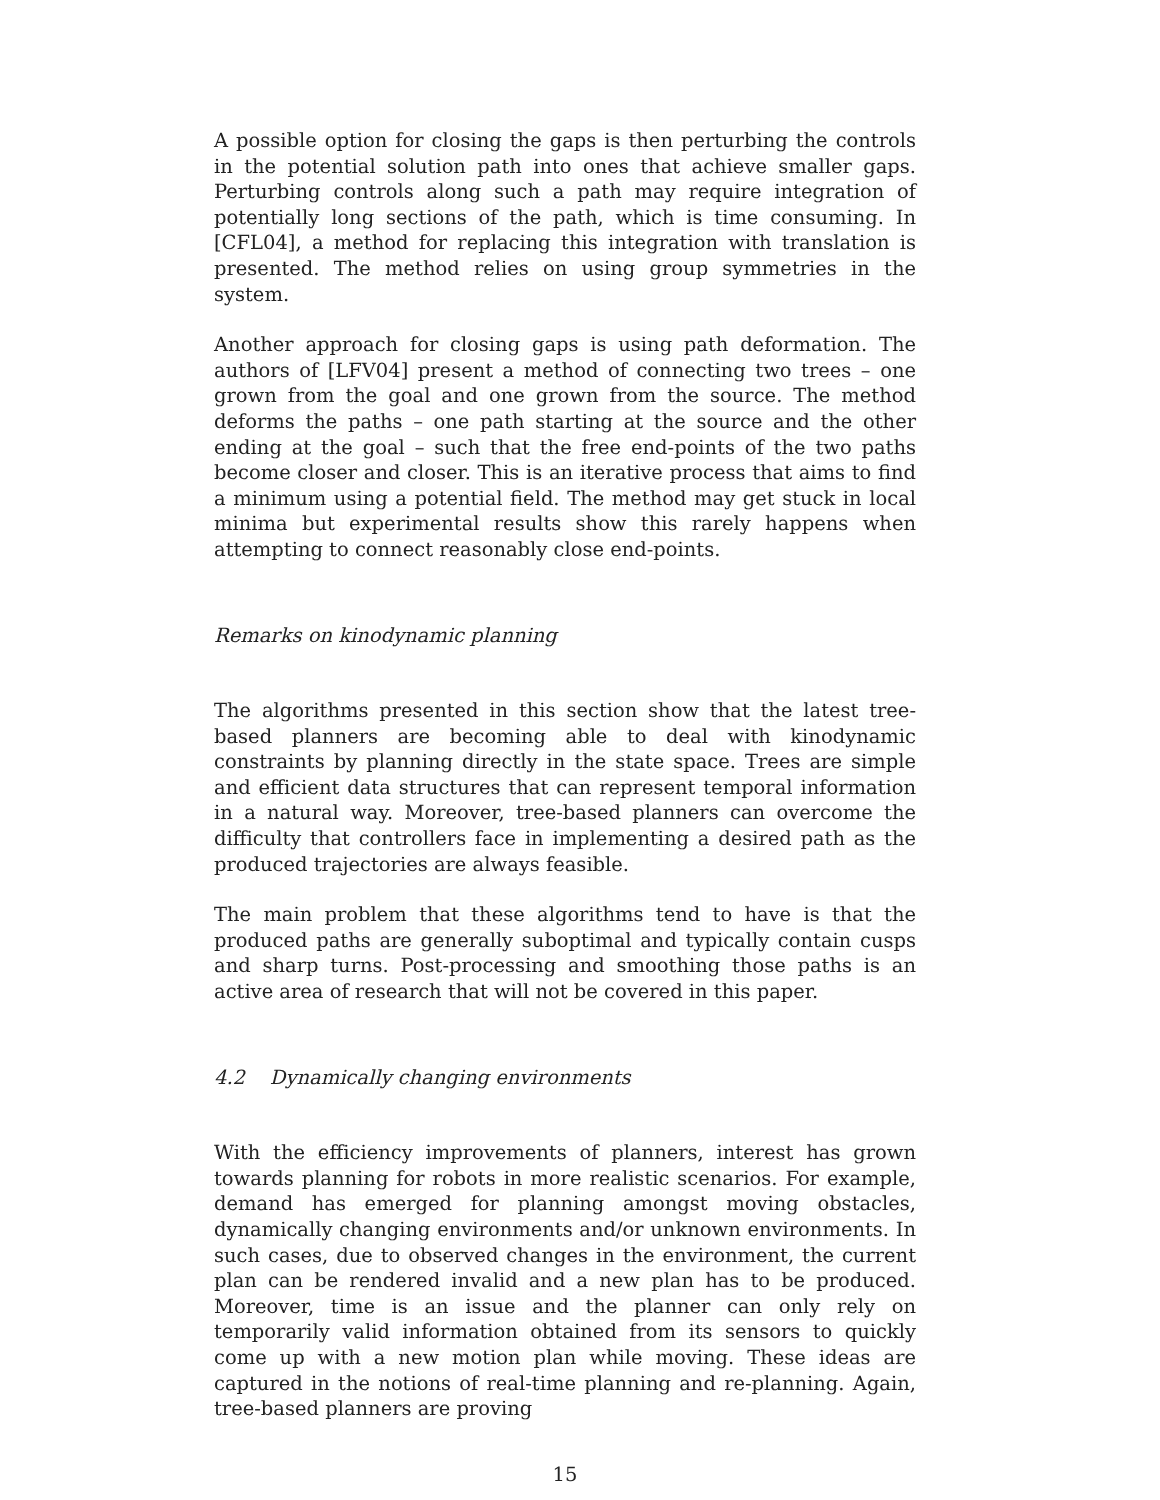A possible option for closing the gaps is then perturbing the controls in the potential solution path into ones that achieve smaller gaps. Perturbing controls along such a path may require integration of potentially long sections of the path, which is time consuming. In [CFL04], a method for replacing this integration with translation is presented. The method relies on using group symmetries in the system.
Another approach for closing gaps is using path deformation. The authors of [LFV04] present a method of connecting two trees – one grown from the goal and one grown from the source. The method deforms the paths – one path starting at the source and the other ending at the goal – such that the free end-points of the two paths become closer and closer. This is an iterative process that aims to find a minimum using a potential field. The method may get stuck in local minima but experimental results show this rarely happens when attempting to connect reasonably close end-points.
Remarks on kinodynamic planning
The algorithms presented in this section show that the latest tree-based planners are becoming able to deal with kinodynamic constraints by planning directly in the state space. Trees are simple and efficient data structures that can represent temporal information in a natural way. Moreover, tree-based planners can overcome the difficulty that controllers face in implementing a desired path as the produced trajectories are always feasible.
The main problem that these algorithms tend to have is that the produced paths are generally suboptimal and typically contain cusps and sharp turns. Post-processing and smoothing those paths is an active area of research that will not be covered in this paper.
4.2 Dynamically changing environments
With the efficiency improvements of planners, interest has grown towards planning for robots in more realistic scenarios. For example, demand has emerged for planning amongst moving obstacles, dynamically changing environments and/or unknown environments. In such cases, due to observed changes in the environment, the current plan can be rendered invalid and a new plan has to be produced. Moreover, time is an issue and the planner can only rely on temporarily valid information obtained from its sensors to quickly come up with a new motion plan while moving. These ideas are captured in the notions of real-time planning and re-planning. Again, tree-based planners are proving
15